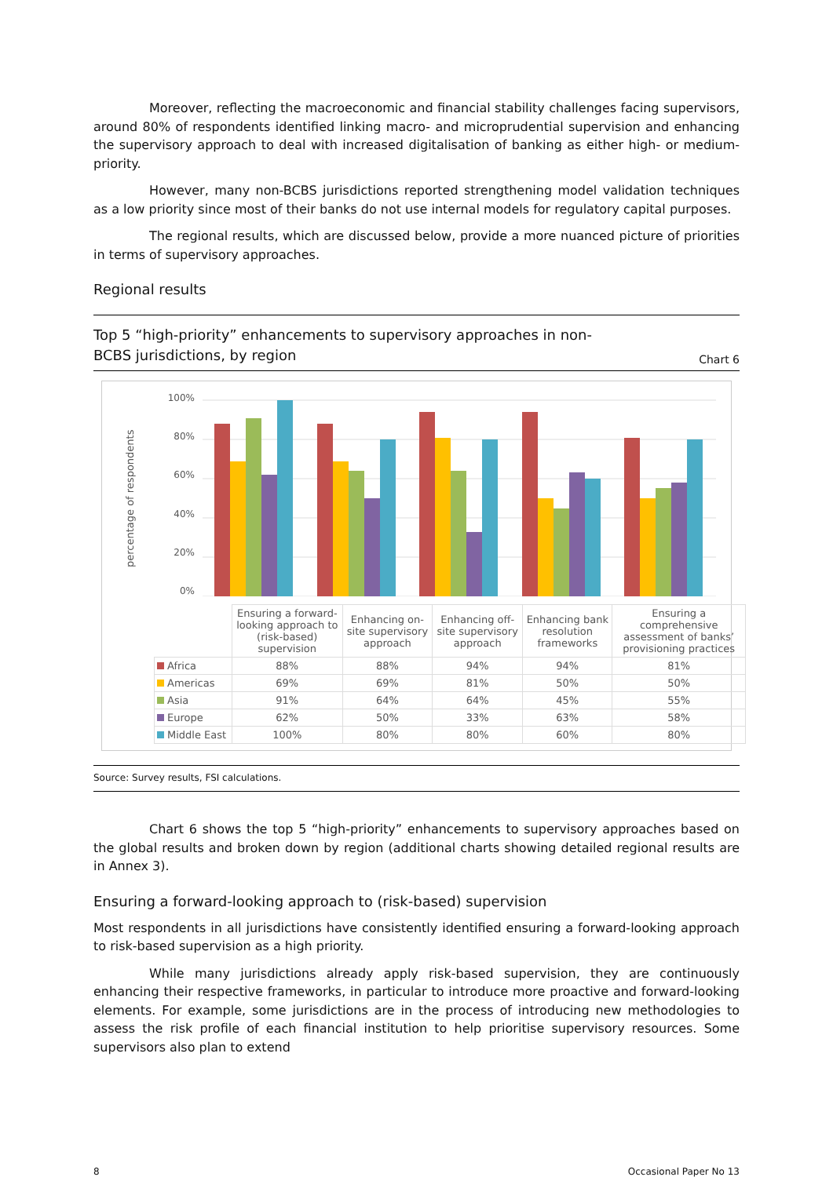Moreover, reflecting the macroeconomic and financial stability challenges facing supervisors, around 80% of respondents identified linking macro- and microprudential supervision and enhancing the supervisory approach to deal with increased digitalisation of banking as either high- or medium-priority.
However, many non-BCBS jurisdictions reported strengthening model validation techniques as a low priority since most of their banks do not use internal models for regulatory capital purposes.
The regional results, which are discussed below, provide a more nuanced picture of priorities in terms of supervisory approaches.
Regional results
Top 5 “high-priority” enhancements to supervisory approaches in non-BCBS jurisdictions, by region
Chart 6
percentage of respondents
100%
80%
60%
40%
20%
0%
| | Ensuring a forward-looking approach to (risk-based) supervision | Enhancing on-site supervisory approach | Enhancing off-site supervisory approach | Enhancing bank resolution frameworks | Ensuring a comprehensive assessment of banks’ provisioning practices |
| Africa | 88% | 88% | 94% | 94% | 81% |
| Americas | 69% | 69% | 81% | 50% | 50% |
| Asia | 91% | 64% | 64% | 45% | 55% |
| Europe | 62% | 50% | 33% | 63% | 58% |
| Middle East | 100% | 80% | 80% | 60% | 80% |
Source: Survey results, FSI calculations.
Chart 6 shows the top 5 “high-priority” enhancements to supervisory approaches based on the global results and broken down by region (additional charts showing detailed regional results are in Annex 3).
Ensuring a forward-looking approach to (risk-based) supervision
Most respondents in all jurisdictions have consistently identified ensuring a forward-looking approach to risk-based supervision as a high priority.
While many jurisdictions already apply risk-based supervision, they are continuously enhancing their respective frameworks, in particular to introduce more proactive and forward-looking elements. For example, some jurisdictions are in the process of introducing new methodologies to assess the risk profile of each financial institution to help prioritise supervisory resources. Some supervisors also plan to extend
8 Occasional Paper No 13